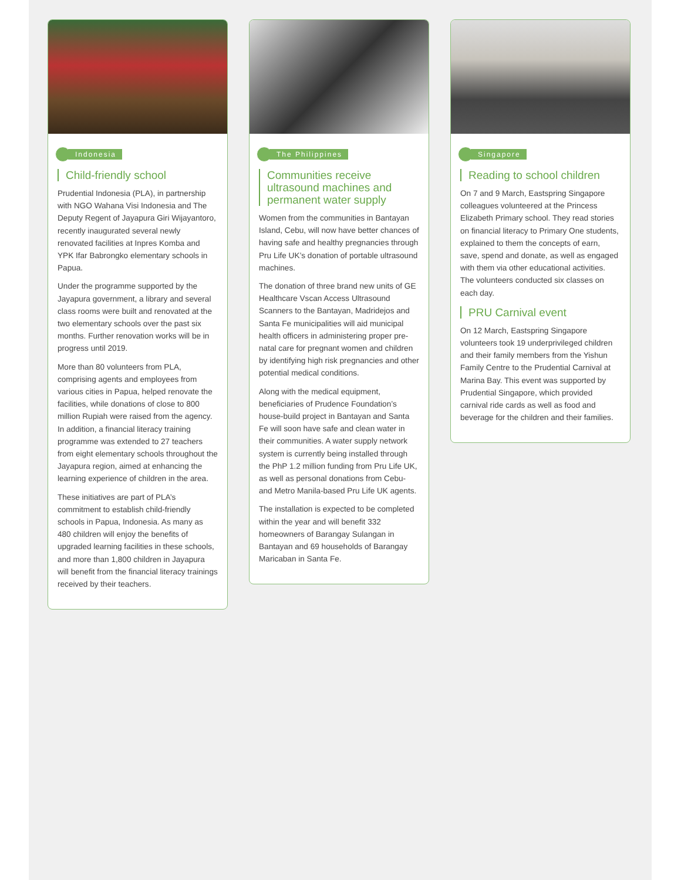Indonesia
Child-friendly school
Prudential Indonesia (PLA), in partnership with NGO Wahana Visi Indonesia and The Deputy Regent of Jayapura Giri Wijayantoro, recently inaugurated several newly renovated facilities at Inpres Komba and YPK Ifar Babrongko elementary schools in Papua.
Under the programme supported by the Jayapura government, a library and several class rooms were built and renovated at the two elementary schools over the past six months. Further renovation works will be in progress until 2019.
More than 80 volunteers from PLA, comprising agents and employees from various cities in Papua, helped renovate the facilities, while donations of close to 800 million Rupiah were raised from the agency. In addition, a financial literacy training programme was extended to 27 teachers from eight elementary schools throughout the Jayapura region, aimed at enhancing the learning experience of children in the area.
These initiatives are part of PLA’s commitment to establish child-friendly schools in Papua, Indonesia. As many as 480 children will enjoy the benefits of upgraded learning facilities in these schools, and more than 1,800 children in Jayapura will benefit from the financial literacy trainings received by their teachers.
The Philippines
Communities receive ultrasound machines and permanent water supply
Women from the communities in Bantayan Island, Cebu, will now have better chances of having safe and healthy pregnancies through Pru Life UK’s donation of portable ultrasound machines.
The donation of three brand new units of GE Healthcare Vscan Access Ultrasound Scanners to the Bantayan, Madridejos and Santa Fe municipalities will aid municipal health officers in administering proper pre-natal care for pregnant women and children by identifying high risk pregnancies and other potential medical conditions.
Along with the medical equipment, beneficiaries of Prudence Foundation’s house-build project in Bantayan and Santa Fe will soon have safe and clean water in their communities. A water supply network system is currently being installed through the PhP 1.2 million funding from Pru Life UK, as well as personal donations from Cebu- and Metro Manila-based Pru Life UK agents.
The installation is expected to be completed within the year and will benefit 332 homeowners of Barangay Sulangan in Bantayan and 69 households of Barangay Maricaban in Santa Fe.
Singapore
Reading to school children
On 7 and 9 March, Eastspring Singapore colleagues volunteered at the Princess Elizabeth Primary school. They read stories on financial literacy to Primary One students, explained to them the concepts of earn, save, spend and donate, as well as engaged with them via other educational activities. The volunteers conducted six classes on each day.
PRU Carnival event
On 12 March, Eastspring Singapore volunteers took 19 underprivileged children and their family members from the Yishun Family Centre to the Prudential Carnival at Marina Bay. This event was supported by Prudential Singapore, which provided carnival ride cards as well as food and beverage for the children and their families.